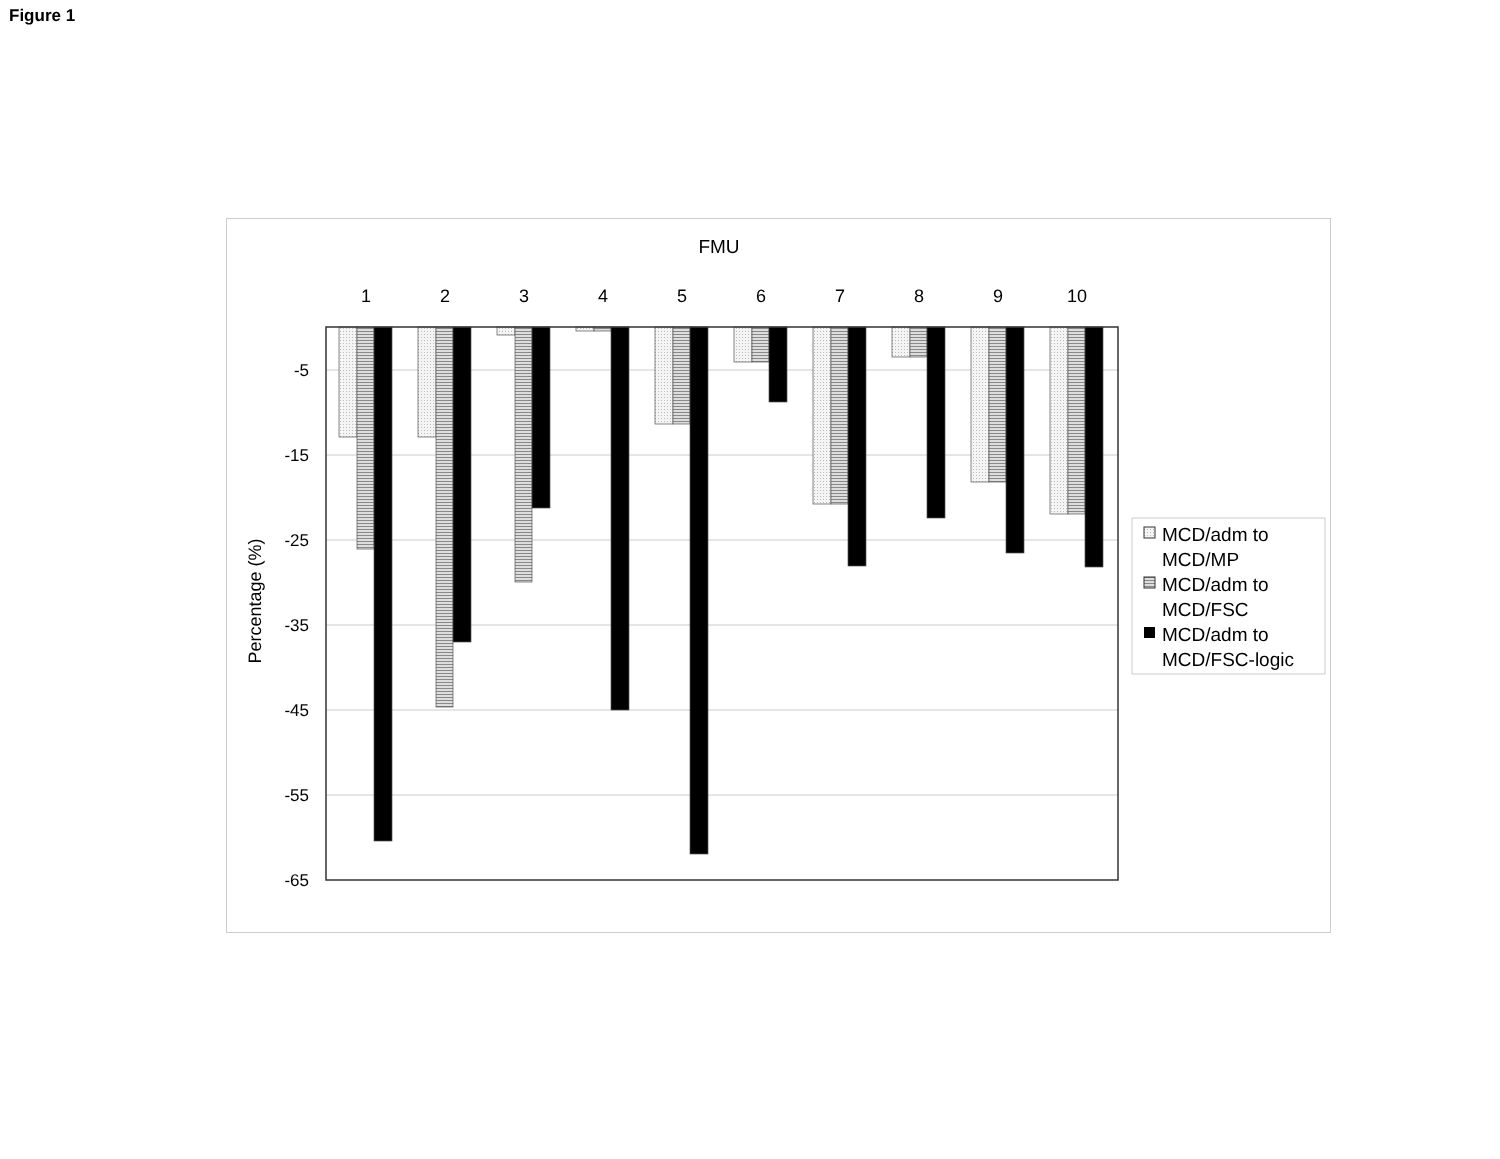Figure 1
FMU
1
2
3
4
5
6
7
8
9
10
-5
-15
-25
-35
-45
-55
-65
Percentage (%)
MCD/adm to
MCD/MP
MCD/adm to
MCD/FSC
MCD/adm to
MCD/FSC-logic